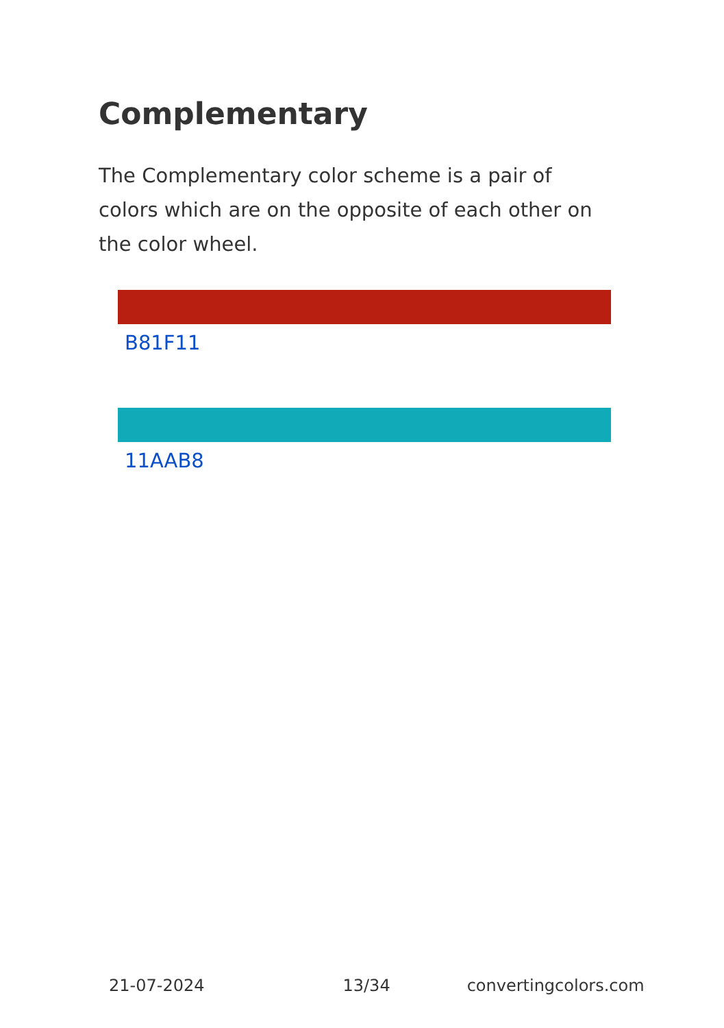Complementary
The Complementary color scheme is a pair of colors which are on the opposite of each other on the color wheel.
B81F11
11AAB8
21-07-2024 13/34 convertingcolors.com